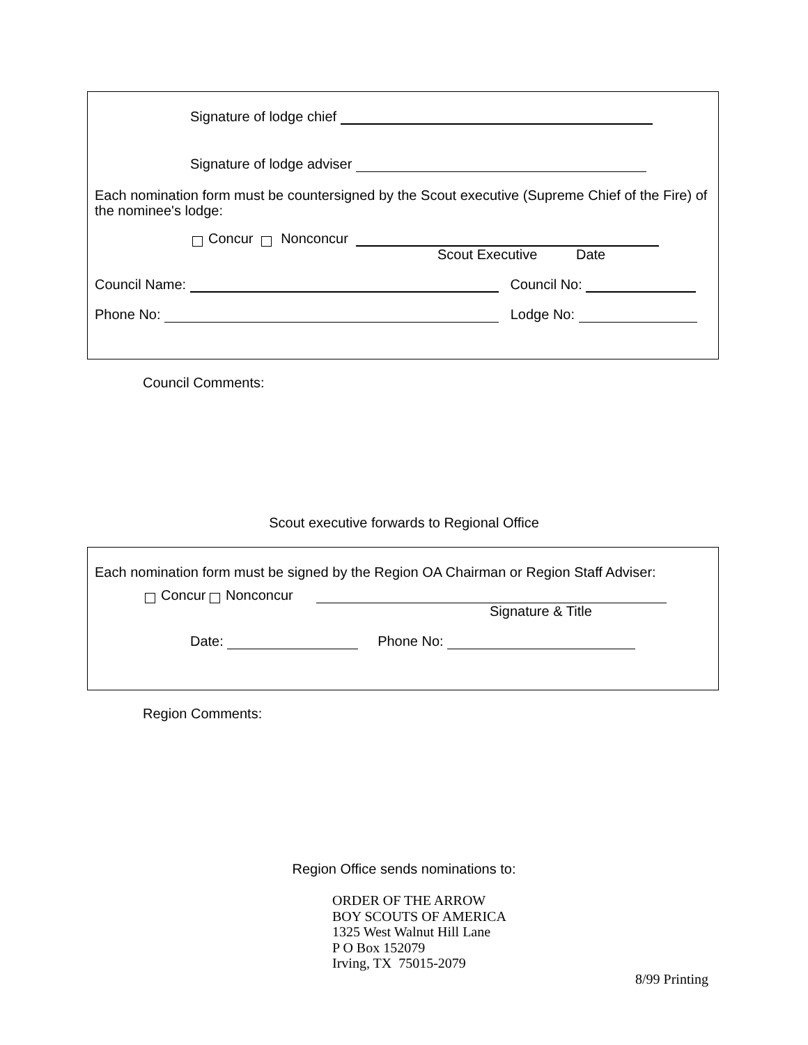Signature of lodge chief
Signature of lodge adviser
Each nomination form must be countersigned by the Scout executive (Supreme Chief of the Fire) of the nominee's lodge:
Concur Nonconcur
Scout Executive Date
Council Name: Council No:
Phone No: Lodge No:
Council Comments:
Scout executive forwards to Regional Office
Each nomination form must be signed by the Region OA Chairman or Region Staff Adviser:
Concur Nonconcur
Signature & Title
Date: Phone No:
Region Comments:
Region Office sends nominations to:
ORDER OF THE ARROW
BOY SCOUTS OF AMERICA
1325 West Walnut Hill Lane
P O Box 152079
Irving, TX 75015-2079
8/99 Printing